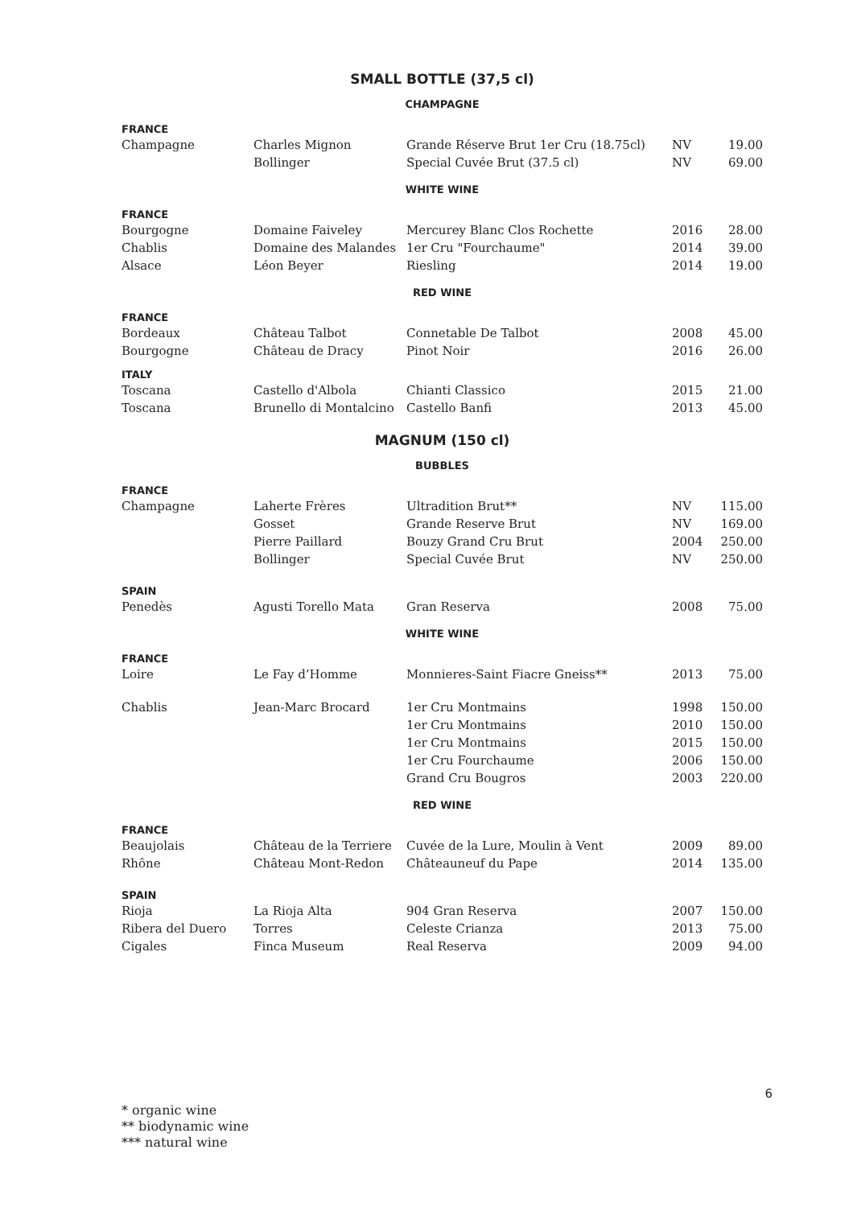SMALL BOTTLE (37,5 cl)
CHAMPAGNE
| FRANCE | | | | |
| Champagne | Charles Mignon | Grande Réserve Brut 1er Cru (18.75cl) | NV | 19.00 |
| | Bollinger | Special Cuvée Brut (37.5 cl) | NV | 69.00 |
WHITE WINE
| FRANCE | | | | |
| Bourgogne | Domaine Faiveley | Mercurey Blanc Clos Rochette | 2016 | 28.00 |
| Chablis | Domaine des Malandes | 1er Cru "Fourchaume" | 2014 | 39.00 |
| Alsace | Léon Beyer | Riesling | 2014 | 19.00 |
RED WINE
| FRANCE | | | | |
| Bordeaux | Château Talbot | Connetable De Talbot | 2008 | 45.00 |
| Bourgogne | Château de Dracy | Pinot Noir | 2016 | 26.00 |
| ITALY | | | | |
| Toscana | Castello d'Albola | Chianti Classico | 2015 | 21.00 |
| Toscana | Brunello di Montalcino | Castello Banfi | 2013 | 45.00 |
MAGNUM (150 cl)
BUBBLES
| FRANCE | | | | |
| Champagne | Laherte Frères | Ultradition Brut** | NV | 115.00 |
| | Gosset | Grande Reserve Brut | NV | 169.00 |
| | Pierre Paillard | Bouzy Grand Cru Brut | 2004 | 250.00 |
| | Bollinger | Special Cuvée Brut | NV | 250.00 |
| SPAIN | | | | |
| Penedès | Agusti Torello Mata | Gran Reserva | 2008 | 75.00 |
WHITE WINE
| FRANCE | | | | |
| Loire | Le Fay d’Homme | Monnieres-Saint Fiacre Gneiss** | 2013 | 75.00 |
| Chablis | Jean-Marc Brocard | 1er Cru Montmains | 1998 | 150.00 |
| | | 1er Cru Montmains | 2010 | 150.00 |
| | | 1er Cru Montmains | 2015 | 150.00 |
| | | 1er Cru Fourchaume | 2006 | 150.00 |
| | | Grand Cru Bougros | 2003 | 220.00 |
RED WINE
| FRANCE | | | | |
| Beaujolais | Château de la Terriere | Cuvée de la Lure, Moulin à Vent | 2009 | 89.00 |
| Rhône | Château Mont-Redon | Châteauneuf du Pape | 2014 | 135.00 |
| SPAIN | | | | |
| Rioja | La Rioja Alta | 904 Gran Reserva | 2007 | 150.00 |
| Ribera del Duero | Torres | Celeste Crianza | 2013 | 75.00 |
| Cigales | Finca Museum | Real Reserva | 2009 | 94.00 |
6
* organic wine
** biodynamic wine
*** natural wine